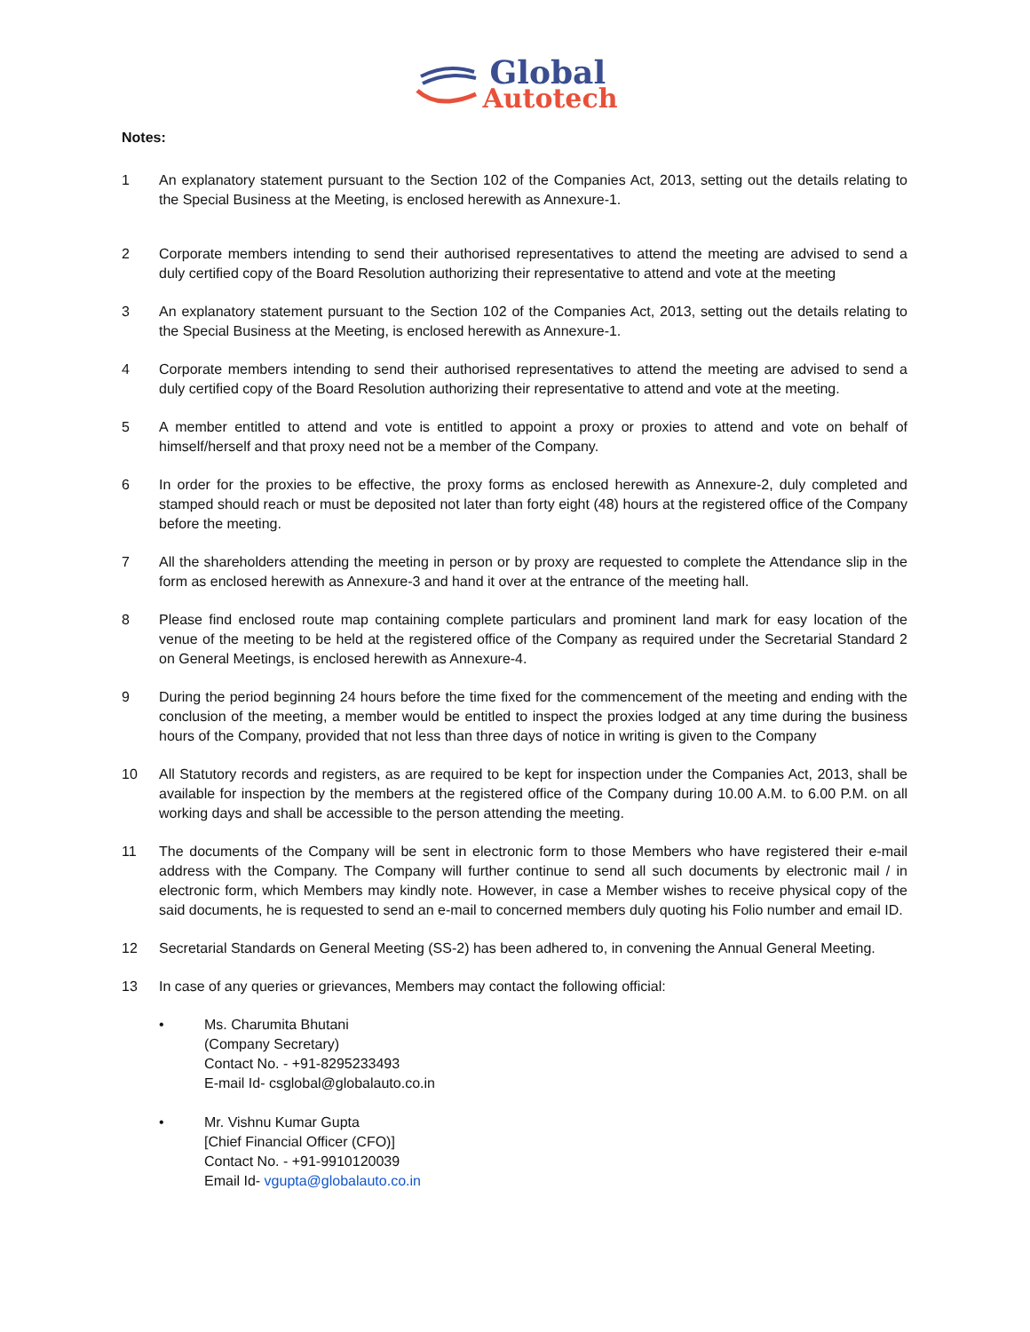Global
Autotech
Notes:
1 An explanatory statement pursuant to the Section 102 of the Companies Act, 2013, setting out the details relating to the Special Business at the Meeting, is enclosed herewith as Annexure-1.
2 Corporate members intending to send their authorised representatives to attend the meeting are advised to send a duly certified copy of the Board Resolution authorizing their representative to attend and vote at the meeting
3 An explanatory statement pursuant to the Section 102 of the Companies Act, 2013, setting out the details relating to the Special Business at the Meeting, is enclosed herewith as Annexure-1.
4 Corporate members intending to send their authorised representatives to attend the meeting are advised to send a duly certified copy of the Board Resolution authorizing their representative to attend and vote at the meeting.
5 A member entitled to attend and vote is entitled to appoint a proxy or proxies to attend and vote on behalf of himself/herself and that proxy need not be a member of the Company.
6 In order for the proxies to be effective, the proxy forms as enclosed herewith as Annexure-2, duly completed and stamped should reach or must be deposited not later than forty eight (48) hours at the registered office of the Company before the meeting.
7 All the shareholders attending the meeting in person or by proxy are requested to complete the Attendance slip in the form as enclosed herewith as Annexure-3 and hand it over at the entrance of the meeting hall.
8 Please find enclosed route map containing complete particulars and prominent land mark for easy location of the venue of the meeting to be held at the registered office of the Company as required under the Secretarial Standard 2 on General Meetings, is enclosed herewith as Annexure-4.
9 During the period beginning 24 hours before the time fixed for the commencement of the meeting and ending with the conclusion of the meeting, a member would be entitled to inspect the proxies lodged at any time during the business hours of the Company, provided that not less than three days of notice in writing is given to the Company
10 All Statutory records and registers, as are required to be kept for inspection under the Companies Act, 2013, shall be available for inspection by the members at the registered office of the Company during 10.00 A.M. to 6.00 P.M. on all working days and shall be accessible to the person attending the meeting.
11 The documents of the Company will be sent in electronic form to those Members who have registered their e-mail address with the Company. The Company will further continue to send all such documents by electronic mail / in electronic form, which Members may kindly note. However, in case a Member wishes to receive physical copy of the said documents, he is requested to send an e-mail to concerned members duly quoting his Folio number and email ID.
12 Secretarial Standards on General Meeting (SS-2) has been adhered to, in convening the Annual General Meeting.
13 In case of any queries or grievances, Members may contact the following official:
• Ms. Charumita Bhutani
(Company Secretary)
Contact No. - +91-8295233493
E-mail Id- csglobal@globalauto.co.in
• Mr. Vishnu Kumar Gupta
[Chief Financial Officer (CFO)]
Contact No. - +91-9910120039
Email Id- vgupta@globalauto.co.in